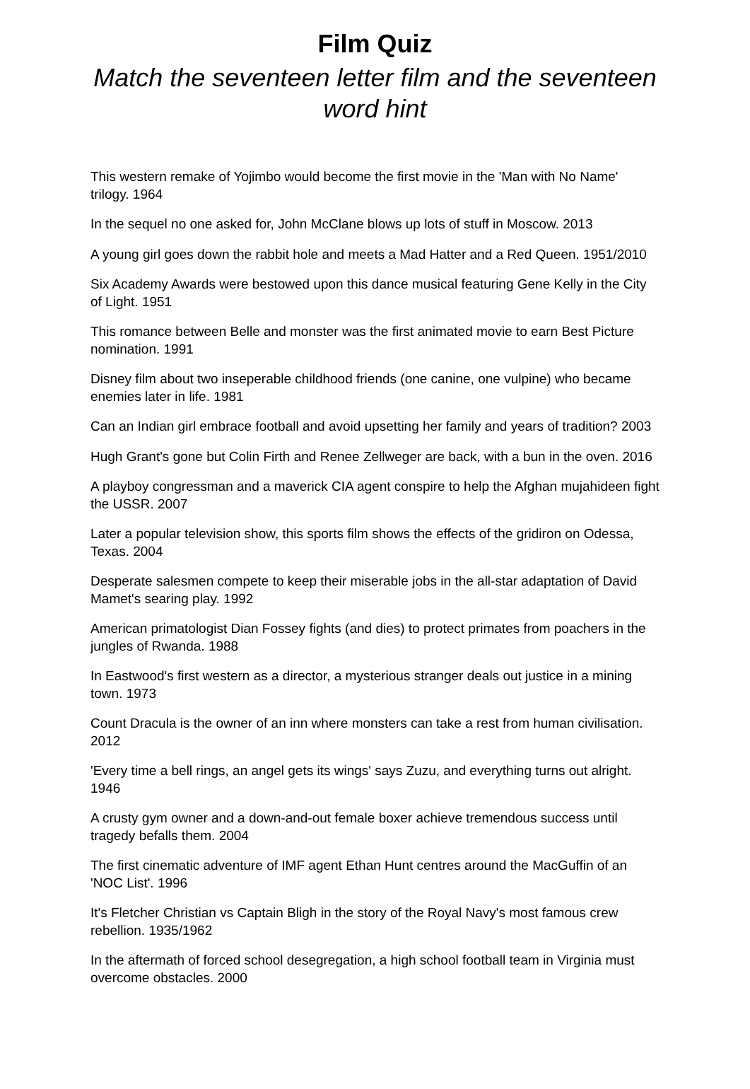Film Quiz
Match the seventeen letter film and the seventeen word hint
This western remake of Yojimbo would become the first movie in the 'Man with No Name' trilogy. 1964
In the sequel no one asked for, John McClane blows up lots of stuff in Moscow. 2013
A young girl goes down the rabbit hole and meets a Mad Hatter and a Red Queen. 1951/2010
Six Academy Awards were bestowed upon this dance musical featuring Gene Kelly in the City of Light. 1951
This romance between Belle and monster was the first animated movie to earn Best Picture nomination. 1991
Disney film about two inseperable childhood friends (one canine, one vulpine) who became enemies later in life. 1981
Can an Indian girl embrace football and avoid upsetting her family and years of tradition? 2003
Hugh Grant's gone but Colin Firth and Renee Zellweger are back, with a bun in the oven. 2016
A playboy congressman and a maverick CIA agent conspire to help the Afghan mujahideen fight the USSR. 2007
Later a popular television show, this sports film shows the effects of the gridiron on Odessa, Texas. 2004
Desperate salesmen compete to keep their miserable jobs in the all-star adaptation of David Mamet's searing play. 1992
American primatologist Dian Fossey fights (and dies) to protect primates from poachers in the jungles of Rwanda. 1988
In Eastwood's first western as a director, a mysterious stranger deals out justice in a mining town. 1973
Count Dracula is the owner of an inn where monsters can take a rest from human civilisation. 2012
'Every time a bell rings, an angel gets its wings' says Zuzu, and everything turns out alright. 1946
A crusty gym owner and a down-and-out female boxer achieve tremendous success until tragedy befalls them. 2004
The first cinematic adventure of IMF agent Ethan Hunt centres around the MacGuffin of an 'NOC List'. 1996
It's Fletcher Christian vs Captain Bligh in the story of the Royal Navy's most famous crew rebellion. 1935/1962
In the aftermath of forced school desegregation, a high school football team in Virginia must overcome obstacles. 2000